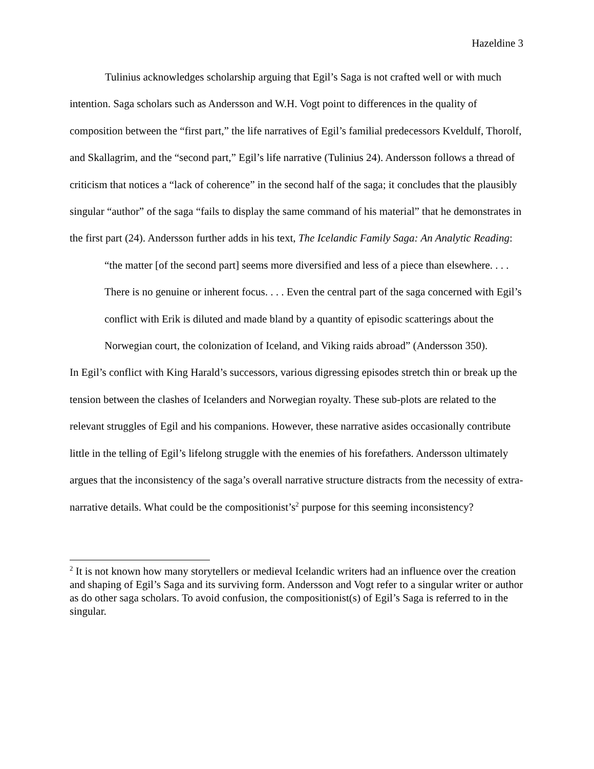Hazeldine 3
Tulinius acknowledges scholarship arguing that Egil’s Saga is not crafted well or with much intention. Saga scholars such as Andersson and W.H. Vogt point to differences in the quality of composition between the “first part,” the life narratives of Egil’s familial predecessors Kveldulf, Thorolf, and Skallagrim, and the “second part,” Egil’s life narrative (Tulinius 24). Andersson follows a thread of criticism that notices a “lack of coherence” in the second half of the saga; it concludes that the plausibly singular “author” of the saga “fails to display the same command of his material” that he demonstrates in the first part (24). Andersson further adds in his text, The Icelandic Family Saga: An Analytic Reading:
“the matter [of the second part] seems more diversified and less of a piece than elsewhere. . . . There is no genuine or inherent focus. . . . Even the central part of the saga concerned with Egil’s conflict with Erik is diluted and made bland by a quantity of episodic scatterings about the Norwegian court, the colonization of Iceland, and Viking raids abroad” (Andersson 350).
In Egil’s conflict with King Harald’s successors, various digressing episodes stretch thin or break up the tension between the clashes of Icelanders and Norwegian royalty. These sub-plots are related to the relevant struggles of Egil and his companions. However, these narrative asides occasionally contribute little in the telling of Egil’s lifelong struggle with the enemies of his forefathers. Andersson ultimately argues that the inconsistency of the saga’s overall narrative structure distracts from the necessity of extra-narrative details. What could be the compositionist’s<sup>2</sup> purpose for this seeming inconsistency?
<sup>2</sup> It is not known how many storytellers or medieval Icelandic writers had an influence over the creation and shaping of Egil’s Saga and its surviving form. Andersson and Vogt refer to a singular writer or author as do other saga scholars. To avoid confusion, the compositionist(s) of Egil’s Saga is referred to in the singular.